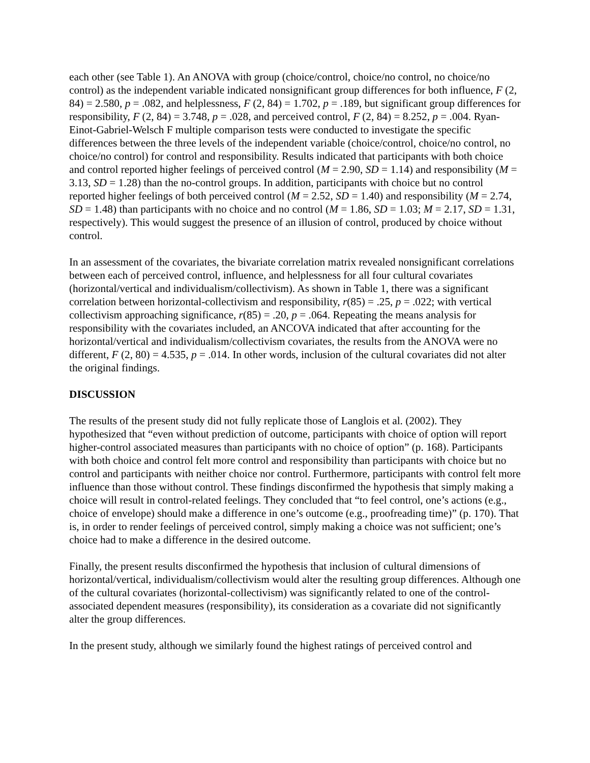each other (see Table 1). An ANOVA with group (choice/control, choice/no control, no choice/no control) as the independent variable indicated nonsignificant group differences for both influence, F (2, 84) = 2.580, p = .082, and helplessness, F (2, 84) = 1.702, p = .189, but significant group differences for responsibility, F (2, 84) = 3.748, p = .028, and perceived control, F (2, 84) = 8.252, p = .004. Ryan-Einot-Gabriel-Welsch F multiple comparison tests were conducted to investigate the specific differences between the three levels of the independent variable (choice/control, choice/no control, no choice/no control) for control and responsibility. Results indicated that participants with both choice and control reported higher feelings of perceived control (M = 2.90, SD = 1.14) and responsibility (M = 3.13, SD = 1.28) than the no-control groups. In addition, participants with choice but no control reported higher feelings of both perceived control (M = 2.52, SD = 1.40) and responsibility (M = 2.74, SD = 1.48) than participants with no choice and no control (M = 1.86, SD = 1.03; M = 2.17, SD = 1.31, respectively). This would suggest the presence of an illusion of control, produced by choice without control.
In an assessment of the covariates, the bivariate correlation matrix revealed nonsignificant correlations between each of perceived control, influence, and helplessness for all four cultural covariates (horizontal/vertical and individualism/collectivism). As shown in Table 1, there was a significant correlation between horizontal-collectivism and responsibility, r(85) = .25, p = .022; with vertical collectivism approaching significance, r(85) = .20, p = .064. Repeating the means analysis for responsibility with the covariates included, an ANCOVA indicated that after accounting for the horizontal/vertical and individualism/collectivism covariates, the results from the ANOVA were no different, F (2, 80) = 4.535, p = .014. In other words, inclusion of the cultural covariates did not alter the original findings.
DISCUSSION
The results of the present study did not fully replicate those of Langlois et al. (2002). They hypothesized that “even without prediction of outcome, participants with choice of option will report higher-control associated measures than participants with no choice of option” (p. 168). Participants with both choice and control felt more control and responsibility than participants with choice but no control and participants with neither choice nor control. Furthermore, participants with control felt more influence than those without control. These findings disconfirmed the hypothesis that simply making a choice will result in control-related feelings. They concluded that “to feel control, one’s actions (e.g., choice of envelope) should make a difference in one’s outcome (e.g., proofreading time)” (p. 170). That is, in order to render feelings of perceived control, simply making a choice was not sufficient; one’s choice had to make a difference in the desired outcome.
Finally, the present results disconfirmed the hypothesis that inclusion of cultural dimensions of horizontal/vertical, individualism/collectivism would alter the resulting group differences. Although one of the cultural covariates (horizontal-collectivism) was significantly related to one of the control-associated dependent measures (responsibility), its consideration as a covariate did not significantly alter the group differences.
In the present study, although we similarly found the highest ratings of perceived control and